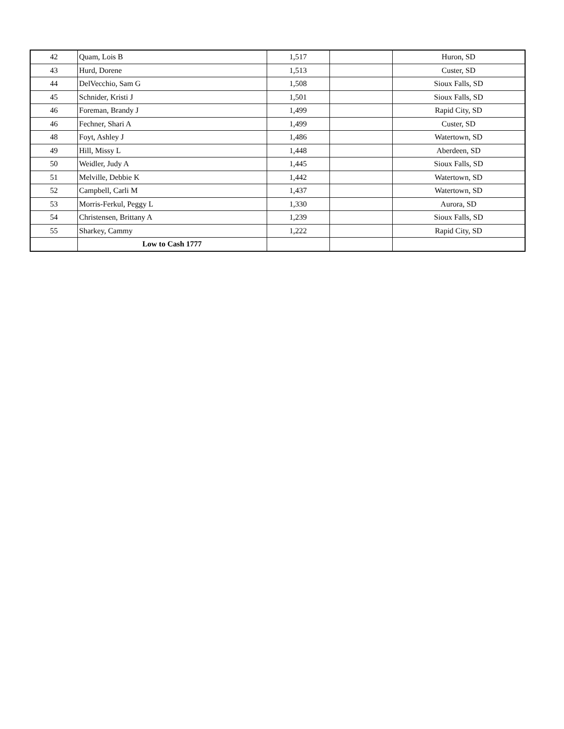| 42 | Quam, Lois B | 1,517 | | Huron, SD |
| 43 | Hurd, Dorene | 1,513 | | Custer, SD |
| 44 | DelVecchio, Sam G | 1,508 | | Sioux Falls, SD |
| 45 | Schnider, Kristi J | 1,501 | | Sioux Falls, SD |
| 46 | Foreman, Brandy J | 1,499 | | Rapid City, SD |
| 46 | Fechner, Shari A | 1,499 | | Custer, SD |
| 48 | Foyt, Ashley J | 1,486 | | Watertown, SD |
| 49 | Hill, Missy L | 1,448 | | Aberdeen, SD |
| 50 | Weidler, Judy A | 1,445 | | Sioux Falls, SD |
| 51 | Melville, Debbie K | 1,442 | | Watertown, SD |
| 52 | Campbell, Carli M | 1,437 | | Watertown, SD |
| 53 | Morris-Ferkul, Peggy L | 1,330 | | Aurora, SD |
| 54 | Christensen, Brittany A | 1,239 | | Sioux Falls, SD |
| 55 | Sharkey, Cammy | 1,222 | | Rapid City, SD |
| | Low to Cash 1777 | | | |